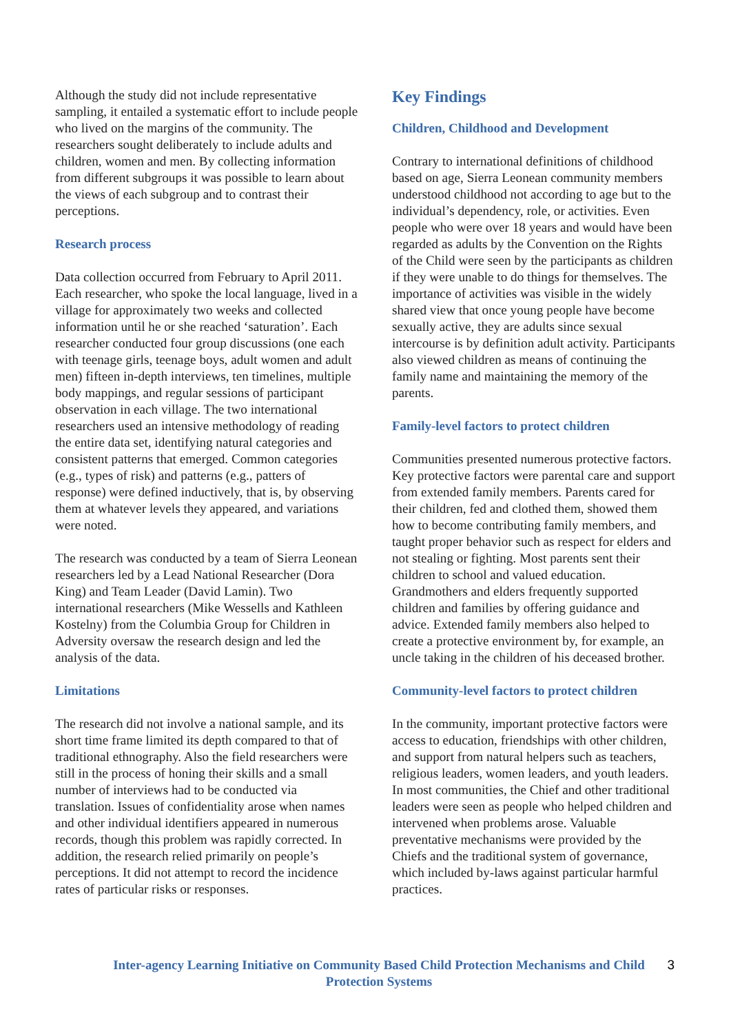Although the study did not include representative sampling, it entailed a systematic effort to include people who lived on the margins of the community. The researchers sought deliberately to include adults and children, women and men. By collecting information from different subgroups it was possible to learn about the views of each subgroup and to contrast their perceptions.
Research process
Data collection occurred from February to April 2011. Each researcher, who spoke the local language, lived in a village for approximately two weeks and collected information until he or she reached ‘saturation’. Each researcher conducted four group discussions (one each with teenage girls, teenage boys, adult women and adult men) fifteen in-depth interviews, ten timelines, multiple body mappings, and regular sessions of participant observation in each village. The two international researchers used an intensive methodology of reading the entire data set, identifying natural categories and consistent patterns that emerged. Common categories (e.g., types of risk) and patterns (e.g., patters of response) were defined inductively, that is, by observing them at whatever levels they appeared, and variations were noted.
The research was conducted by a team of Sierra Leonean researchers led by a Lead National Researcher (Dora King) and Team Leader (David Lamin). Two international researchers (Mike Wessells and Kathleen Kostelny) from the Columbia Group for Children in Adversity oversaw the research design and led the analysis of the data.
Limitations
The research did not involve a national sample, and its short time frame limited its depth compared to that of traditional ethnography. Also the field researchers were still in the process of honing their skills and a small number of interviews had to be conducted via translation. Issues of confidentiality arose when names and other individual identifiers appeared in numerous records, though this problem was rapidly corrected. In addition, the research relied primarily on people’s perceptions. It did not attempt to record the incidence rates of particular risks or responses.
Key Findings
Children, Childhood and Development
Contrary to international definitions of childhood based on age, Sierra Leonean community members understood childhood not according to age but to the individual’s dependency, role, or activities. Even people who were over 18 years and would have been regarded as adults by the Convention on the Rights of the Child were seen by the participants as children if they were unable to do things for themselves. The importance of activities was visible in the widely shared view that once young people have become sexually active, they are adults since sexual intercourse is by definition adult activity. Participants also viewed children as means of continuing the family name and maintaining the memory of the parents.
Family-level factors to protect children
Communities presented numerous protective factors. Key protective factors were parental care and support from extended family members. Parents cared for their children, fed and clothed them, showed them how to become contributing family members, and taught proper behavior such as respect for elders and not stealing or fighting. Most parents sent their children to school and valued education. Grandmothers and elders frequently supported children and families by offering guidance and advice. Extended family members also helped to create a protective environment by, for example, an uncle taking in the children of his deceased brother.
Community-level factors to protect children
In the community, important protective factors were access to education, friendships with other children, and support from natural helpers such as teachers, religious leaders, women leaders, and youth leaders. In most communities, the Chief and other traditional leaders were seen as people who helped children and intervened when problems arose. Valuable preventative mechanisms were provided by the Chiefs and the traditional system of governance, which included by-laws against particular harmful practices.
3
Inter-agency Learning Initiative on Community Based Child Protection Mechanisms and Child Protection Systems